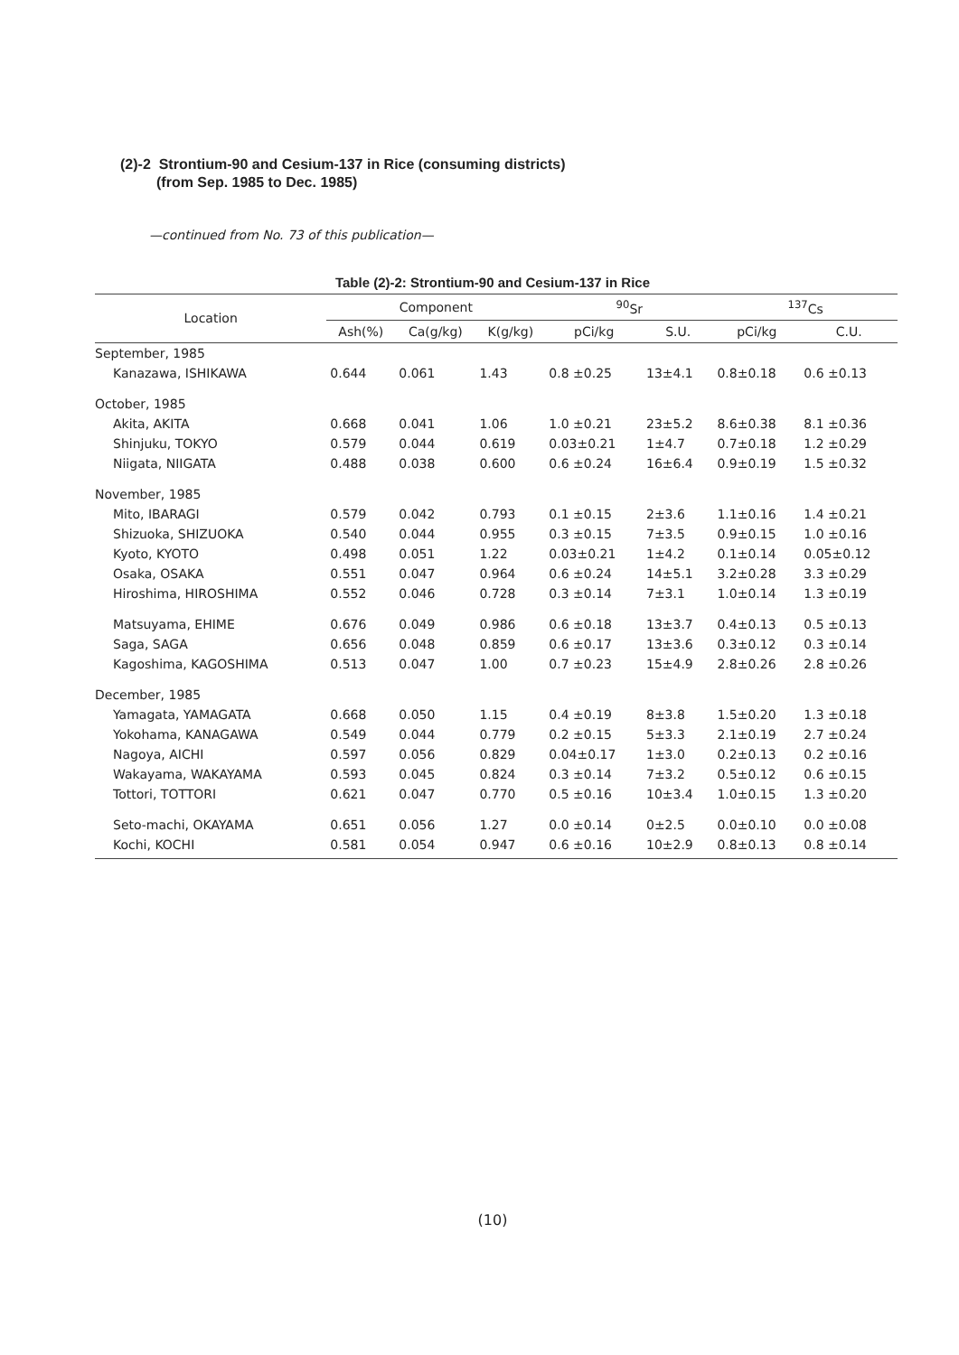(2)-2 Strontium-90 and Cesium-137 in Rice (consuming districts)
(from Sep. 1985 to Dec. 1985)
—continued from No. 73 of this publication—
Table (2)-2: Strontium-90 and Cesium-137 in Rice
| Location | Component | | | <sup>90</sup>Sr | | <sup>137</sup>Cs | |
| --- | --- | --- | --- | --- | --- | --- | --- |
| | Ash(%) | Ca(g/kg) | K(g/kg) | pCi/kg | S.U. | pCi/kg | C.U. |
| September, 1985 | | | | | | | |
| Kanazawa, ISHIKAWA | 0.644 | 0.061 | 1.43 | 0.8 ±0.25 | 13±4.1 | 0.8±0.18 | 0.6 ±0.13 |
| October, 1985 | | | | | | | |
| Akita, AKITA | 0.668 | 0.041 | 1.06 | 1.0 ±0.21 | 23±5.2 | 8.6±0.38 | 8.1 ±0.36 |
| Shinjuku, TOKYO | 0.579 | 0.044 | 0.619 | 0.03±0.21 | 1±4.7 | 0.7±0.18 | 1.2 ±0.29 |
| Niigata, NIIGATA | 0.488 | 0.038 | 0.600 | 0.6 ±0.24 | 16±6.4 | 0.9±0.19 | 1.5 ±0.32 |
| November, 1985 | | | | | | | |
| Mito, IBARAGI | 0.579 | 0.042 | 0.793 | 0.1 ±0.15 | 2±3.6 | 1.1±0.16 | 1.4 ±0.21 |
| Shizuoka, SHIZUOKA | 0.540 | 0.044 | 0.955 | 0.3 ±0.15 | 7±3.5 | 0.9±0.15 | 1.0 ±0.16 |
| Kyoto, KYOTO | 0.498 | 0.051 | 1.22 | 0.03±0.21 | 1±4.2 | 0.1±0.14 | 0.05±0.12 |
| Osaka, OSAKA | 0.551 | 0.047 | 0.964 | 0.6 ±0.24 | 14±5.1 | 3.2±0.28 | 3.3 ±0.29 |
| Hiroshima, HIROSHIMA | 0.552 | 0.046 | 0.728 | 0.3 ±0.14 | 7±3.1 | 1.0±0.14 | 1.3 ±0.19 |
| Matsuyama, EHIME | 0.676 | 0.049 | 0.986 | 0.6 ±0.18 | 13±3.7 | 0.4±0.13 | 0.5 ±0.13 |
| Saga, SAGA | 0.656 | 0.048 | 0.859 | 0.6 ±0.17 | 13±3.6 | 0.3±0.12 | 0.3 ±0.14 |
| Kagoshima, KAGOSHIMA | 0.513 | 0.047 | 1.00 | 0.7 ±0.23 | 15±4.9 | 2.8±0.26 | 2.8 ±0.26 |
| December, 1985 | | | | | | | |
| Yamagata, YAMAGATA | 0.668 | 0.050 | 1.15 | 0.4 ±0.19 | 8±3.8 | 1.5±0.20 | 1.3 ±0.18 |
| Yokohama, KANAGAWA | 0.549 | 0.044 | 0.779 | 0.2 ±0.15 | 5±3.3 | 2.1±0.19 | 2.7 ±0.24 |
| Nagoya, AICHI | 0.597 | 0.056 | 0.829 | 0.04±0.17 | 1±3.0 | 0.2±0.13 | 0.2 ±0.16 |
| Wakayama, WAKAYAMA | 0.593 | 0.045 | 0.824 | 0.3 ±0.14 | 7±3.2 | 0.5±0.12 | 0.6 ±0.15 |
| Tottori, TOTTORI | 0.621 | 0.047 | 0.770 | 0.5 ±0.16 | 10±3.4 | 1.0±0.15 | 1.3 ±0.20 |
| Seto-machi, OKAYAMA | 0.651 | 0.056 | 1.27 | 0.0 ±0.14 | 0±2.5 | 0.0±0.10 | 0.0 ±0.08 |
| Kochi, KOCHI | 0.581 | 0.054 | 0.947 | 0.6 ±0.16 | 10±2.9 | 0.8±0.13 | 0.8 ±0.14 |
(10)